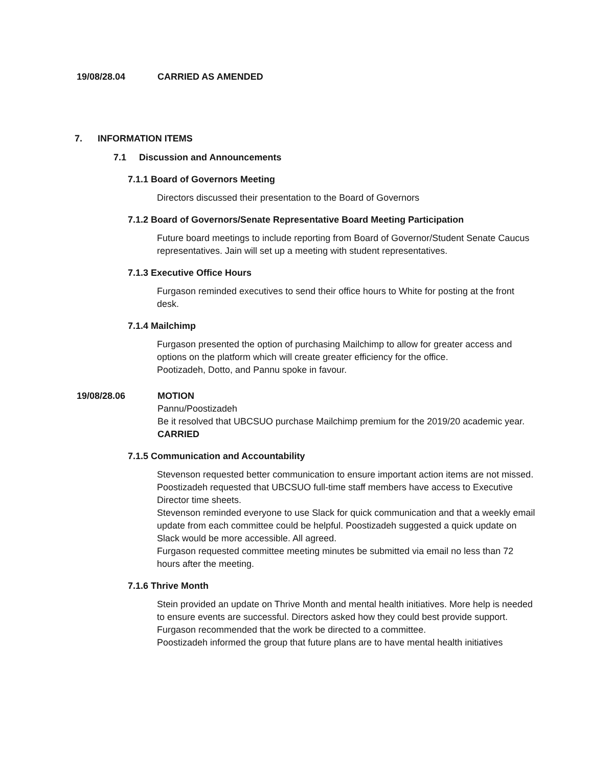19/08/28.04 CARRIED AS AMENDED
7. INFORMATION ITEMS
7.1 Discussion and Announcements
7.1.1 Board of Governors Meeting
Directors discussed their presentation to the Board of Governors
7.1.2 Board of Governors/Senate Representative Board Meeting Participation
Future board meetings to include reporting from Board of Governor/Student Senate Caucus representatives. Jain will set up a meeting with student representatives.
7.1.3 Executive Office Hours
Furgason reminded executives to send their office hours to White for posting at the front desk.
7.1.4 Mailchimp
Furgason presented the option of purchasing Mailchimp to allow for greater access and options on the platform which will create greater efficiency for the office.
Pootizadeh, Dotto, and Pannu spoke in favour.
19/08/28.06 MOTION
Pannu/Poostizadeh
Be it resolved that UBCSUO purchase Mailchimp premium for the 2019/20 academic year.
CARRIED
7.1.5 Communication and Accountability
Stevenson requested better communication to ensure important action items are not missed.
Poostizadeh requested that UBCSUO full-time staff members have access to Executive Director time sheets.
Stevenson reminded everyone to use Slack for quick communication and that a weekly email update from each committee could be helpful. Poostizadeh suggested a quick update on Slack would be more accessible. All agreed.
Furgason requested committee meeting minutes be submitted via email no less than 72 hours after the meeting.
7.1.6 Thrive Month
Stein provided an update on Thrive Month and mental health initiatives. More help is needed to ensure events are successful. Directors asked how they could best provide support. Furgason recommended that the work be directed to a committee.
Poostizadeh informed the group that future plans are to have mental health initiatives